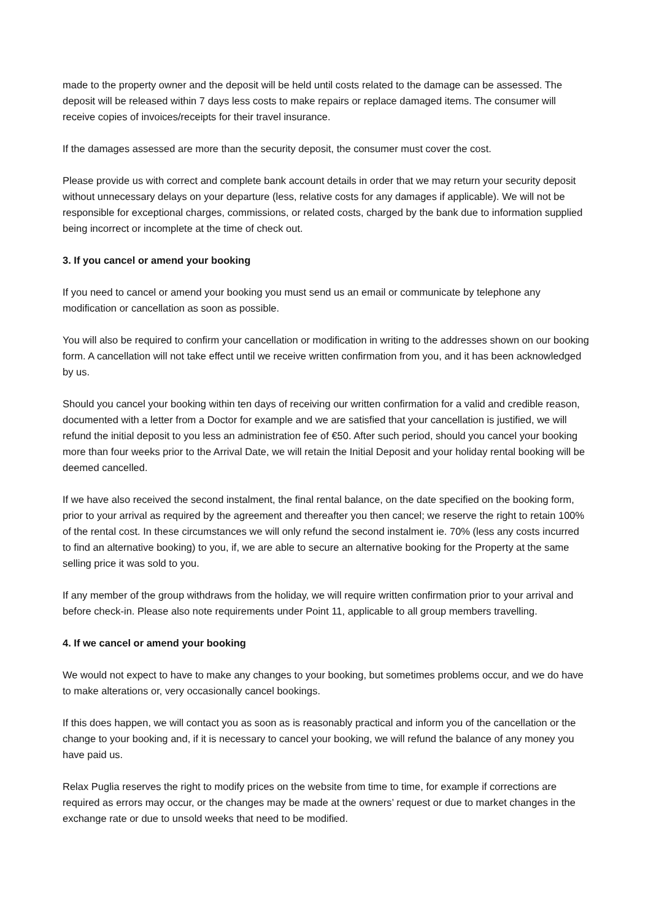made to the property owner and the deposit will be held until costs related to the damage can be assessed. The deposit will be released within 7 days less costs to make repairs or replace damaged items. The consumer will receive copies of invoices/receipts for their travel insurance.
If the damages assessed are more than the security deposit, the consumer must cover the cost.
Please provide us with correct and complete bank account details in order that we may return your security deposit without unnecessary delays on your departure (less, relative costs for any damages if applicable). We will not be responsible for exceptional charges, commissions, or related costs, charged by the bank due to information supplied being incorrect or incomplete at the time of check out.
3. If you cancel or amend your booking
If you need to cancel or amend your booking you must send us an email or communicate by telephone any modification or cancellation as soon as possible.
You will also be required to confirm your cancellation or modification in writing to the addresses shown on our booking form. A cancellation will not take effect until we receive written confirmation from you, and it has been acknowledged by us.
Should you cancel your booking within ten days of receiving our written confirmation for a valid and credible reason, documented with a letter from a Doctor for example and we are satisfied that your cancellation is justified, we will refund the initial deposit to you less an administration fee of €50. After such period, should you cancel your booking more than four weeks prior to the Arrival Date, we will retain the Initial Deposit and your holiday rental booking will be deemed cancelled.
If we have also received the second instalment, the final rental balance, on the date specified on the booking form, prior to your arrival as required by the agreement and thereafter you then cancel; we reserve the right to retain 100% of the rental cost. In these circumstances we will only refund the second instalment ie. 70% (less any costs incurred to find an alternative booking) to you, if, we are able to secure an alternative booking for the Property at the same selling price it was sold to you.
If any member of the group withdraws from the holiday, we will require written confirmation prior to your arrival and before check-in. Please also note requirements under Point 11, applicable to all group members travelling.
4. If we cancel or amend your booking
We would not expect to have to make any changes to your booking, but sometimes problems occur, and we do have to make alterations or, very occasionally cancel bookings.
If this does happen, we will contact you as soon as is reasonably practical and inform you of the cancellation or the change to your booking and, if it is necessary to cancel your booking, we will refund the balance of any money you have paid us.
Relax Puglia reserves the right to modify prices on the website from time to time, for example if corrections are required as errors may occur, or the changes may be made at the owners’ request or due to market changes in the exchange rate or due to unsold weeks that need to be modified.